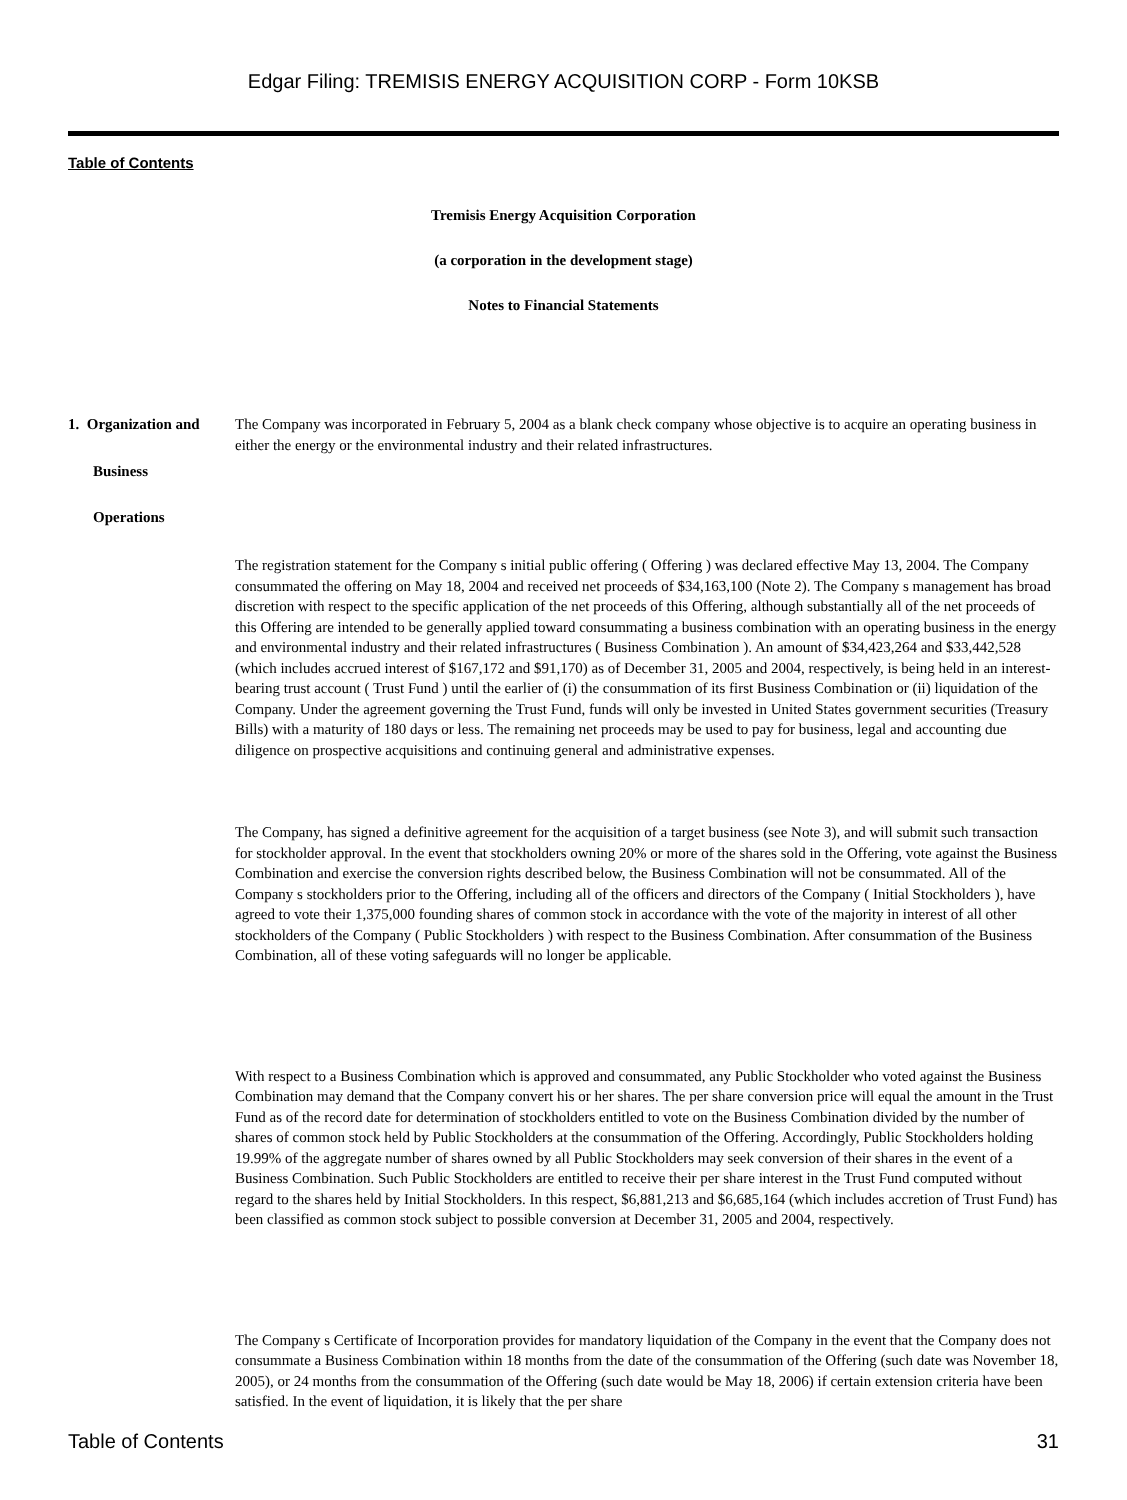Edgar Filing: TREMISIS ENERGY ACQUISITION CORP - Form 10KSB
Table of Contents
Tremisis Energy Acquisition Corporation
(a corporation in the development stage)
Notes to Financial Statements
1. Organization and
Business
Operations
The Company was incorporated in February 5, 2004 as a blank check company whose objective is to acquire an operating business in either the energy or the environmental industry and their related infrastructures.
The registration statement for the Company s initial public offering ( Offering ) was declared effective May 13, 2004. The Company consummated the offering on May 18, 2004 and received net proceeds of $34,163,100 (Note 2). The Company s management has broad discretion with respect to the specific application of the net proceeds of this Offering, although substantially all of the net proceeds of this Offering are intended to be generally applied toward consummating a business combination with an operating business in the energy and environmental industry and their related infrastructures ( Business Combination ). An amount of $34,423,264 and $33,442,528 (which includes accrued interest of $167,172 and $91,170) as of December 31, 2005 and 2004, respectively, is being held in an interest-bearing trust account ( Trust Fund ) until the earlier of (i) the consummation of its first Business Combination or (ii) liquidation of the Company. Under the agreement governing the Trust Fund, funds will only be invested in United States government securities (Treasury Bills) with a maturity of 180 days or less. The remaining net proceeds may be used to pay for business, legal and accounting due diligence on prospective acquisitions and continuing general and administrative expenses.
The Company, has signed a definitive agreement for the acquisition of a target business (see Note 3), and will submit such transaction for stockholder approval. In the event that stockholders owning 20% or more of the shares sold in the Offering, vote against the Business Combination and exercise the conversion rights described below, the Business Combination will not be consummated. All of the Company s stockholders prior to the Offering, including all of the officers and directors of the Company ( Initial Stockholders ), have agreed to vote their 1,375,000 founding shares of common stock in accordance with the vote of the majority in interest of all other stockholders of the Company ( Public Stockholders ) with respect to the Business Combination. After consummation of the Business Combination, all of these voting safeguards will no longer be applicable.
With respect to a Business Combination which is approved and consummated, any Public Stockholder who voted against the Business Combination may demand that the Company convert his or her shares. The per share conversion price will equal the amount in the Trust Fund as of the record date for determination of stockholders entitled to vote on the Business Combination divided by the number of shares of common stock held by Public Stockholders at the consummation of the Offering. Accordingly, Public Stockholders holding 19.99% of the aggregate number of shares owned by all Public Stockholders may seek conversion of their shares in the event of a Business Combination. Such Public Stockholders are entitled to receive their per share interest in the Trust Fund computed without regard to the shares held by Initial Stockholders. In this respect, $6,881,213 and $6,685,164 (which includes accretion of Trust Fund) has been classified as common stock subject to possible conversion at December 31, 2005 and 2004, respectively.
The Company s Certificate of Incorporation provides for mandatory liquidation of the Company in the event that the Company does not consummate a Business Combination within 18 months from the date of the consummation of the Offering (such date was November 18, 2005), or 24 months from the consummation of the Offering (such date would be May 18, 2006) if certain extension criteria have been satisfied. In the event of liquidation, it is likely that the per share
Table of Contents 31